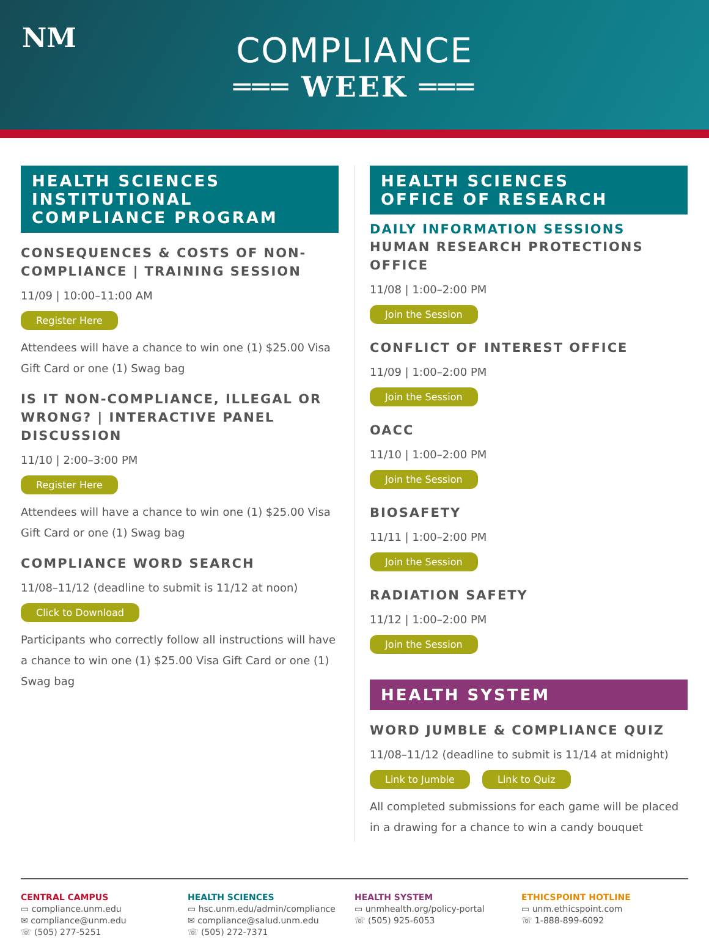NM
COMPLIANCE
═══ WEEK ═══
HEALTH SCIENCES
INSTITUTIONAL
COMPLIANCE PROGRAM
CONSEQUENCES & COSTS OF NON-COMPLIANCE | TRAINING SESSION
11/09 | 10:00–11:00 AM
Register Here
Attendees will have a chance to win one (1) $25.00 Visa Gift Card or one (1) Swag bag
IS IT NON-COMPLIANCE, ILLEGAL OR WRONG? | INTERACTIVE PANEL DISCUSSION
11/10 | 2:00–3:00 PM
Register Here
Attendees will have a chance to win one (1) $25.00 Visa Gift Card or one (1) Swag bag
COMPLIANCE WORD SEARCH
11/08–11/12 (deadline to submit is 11/12 at noon)
Click to Download
Participants who correctly follow all instructions will have a chance to win one (1) $25.00 Visa Gift Card or one (1) Swag bag
HEALTH SCIENCES
OFFICE OF RESEARCH
DAILY INFORMATION SESSIONS
HUMAN RESEARCH PROTECTIONS OFFICE
11/08 | 1:00–2:00 PM
Join the Session
CONFLICT OF INTEREST OFFICE
11/09 | 1:00–2:00 PM
Join the Session
OACC
11/10 | 1:00–2:00 PM
Join the Session
BIOSAFETY
11/11 | 1:00–2:00 PM
Join the Session
RADIATION SAFETY
11/12 | 1:00–2:00 PM
Join the Session
HEALTH SYSTEM
WORD JUMBLE & COMPLIANCE QUIZ
11/08–11/12 (deadline to submit is 11/14 at midnight)
Link to Jumble Link to Quiz
All completed submissions for each game will be placed in a drawing for a chance to win a candy bouquet
CENTRAL CAMPUS
▭ compliance.unm.edu
✉ compliance@unm.edu
☏ (505) 277-5251
HEALTH SCIENCES
▭ hsc.unm.edu/admin/compliance
✉ compliance@salud.unm.edu
☏ (505) 272-7371
HEALTH SYSTEM
▭ unmhealth.org/policy-portal
☏ (505) 925-6053
ETHICSPOINT HOTLINE
▭ unm.ethicspoint.com
☏ 1-888-899-6092